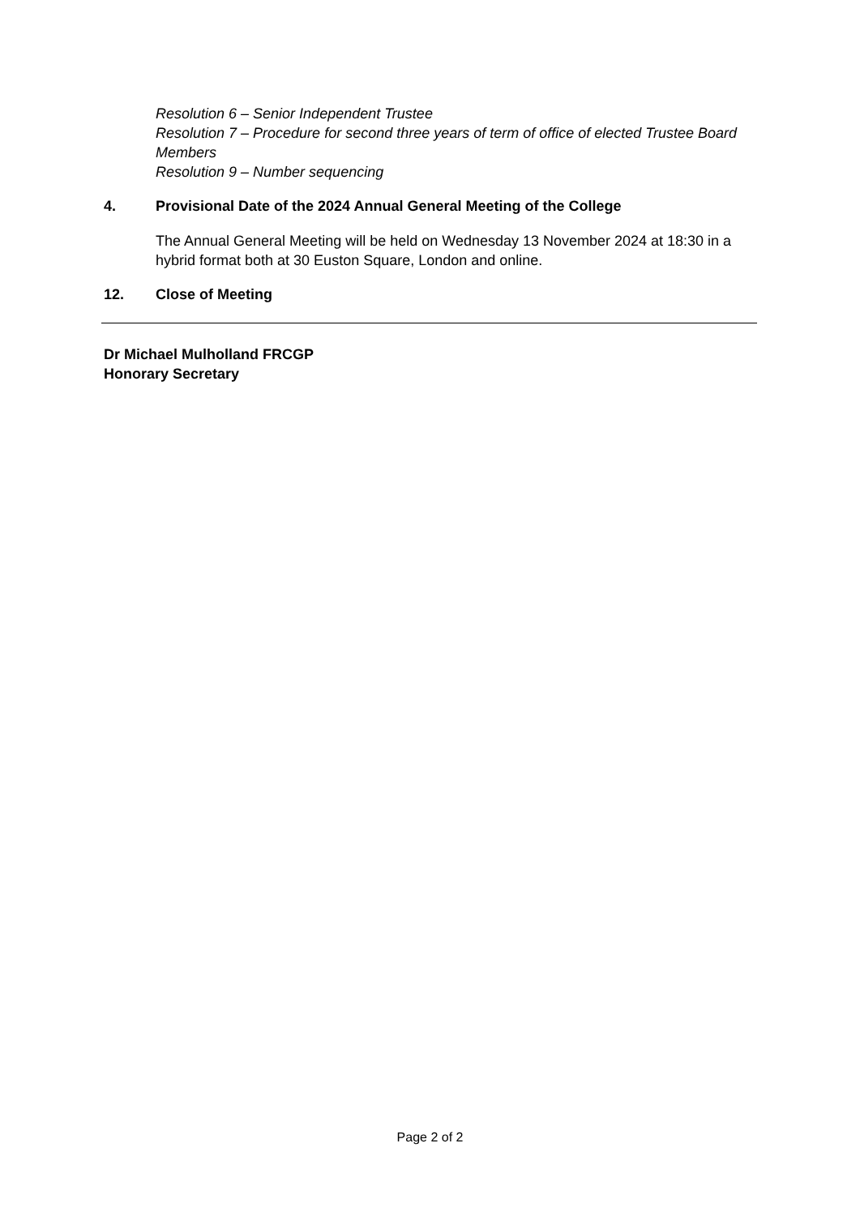Resolution 6 – Senior Independent Trustee
Resolution 7 – Procedure for second three years of term of office of elected Trustee Board Members
Resolution 9 – Number sequencing
4. Provisional Date of the 2024 Annual General Meeting of the College
The Annual General Meeting will be held on Wednesday 13 November 2024 at 18:30 in a hybrid format both at 30 Euston Square, London and online.
12. Close of Meeting
Dr Michael Mulholland FRCGP
Honorary Secretary
Page 2 of 2